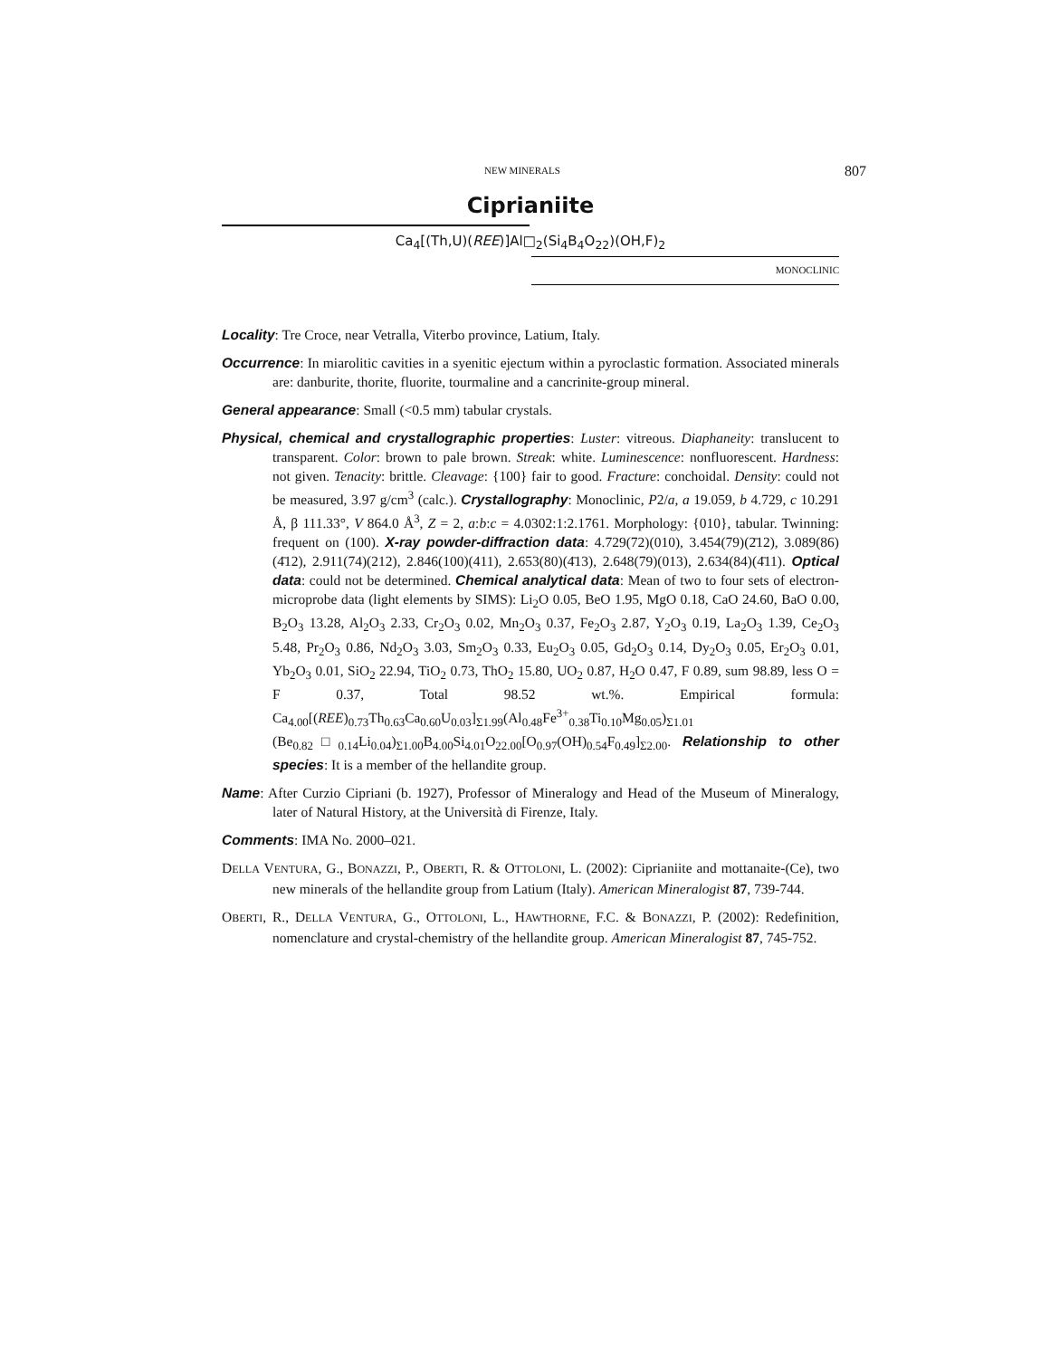NEW MINERALS 807
Ciprianiite
Ca<sub>4</sub>[(Th,U)(REE)]Al□<sub>2</sub>(Si<sub>4</sub>B<sub>4</sub>O<sub>22</sub>)(OH,F)<sub>2</sub>
MONOCLINIC
Locality: Tre Croce, near Vetralla, Viterbo province, Latium, Italy.
Occurrence: In miarolitic cavities in a syenitic ejectum within a pyroclastic formation. Associated minerals are: danburite, thorite, fluorite, tourmaline and a cancrinite-group mineral.
General appearance: Small (<0.5 mm) tabular crystals.
Physical, chemical and crystallographic properties: Luster: vitreous. Diaphaneity: translucent to transparent. Color: brown to pale brown. Streak: white. Luminescence: nonfluorescent. Hardness: not given. Tenacity: brittle. Cleavage: {100} fair to good. Fracture: conchoidal. Density: could not be measured, 3.97 g/cm<sup>3</sup> (calc.). Crystallography: Monoclinic, P2/a, a 19.059, b 4.729, c 10.291 Å, β 111.33°, V 864.0 Å<sup>3</sup>, Z = 2, a:b:c = 4.0302:1:2.1761. Morphology: {010}, tabular. Twinning: frequent on (100). X-ray powder-diffraction data: 4.729(72)(010), 3.454(79)(2̄12), 3.089(86)(4̄12), 2.911(74)(212), 2.846(100)(411), 2.653(80)(4̄13), 2.648(79)(013), 2.634(84)(4̄11). Optical data: could not be determined. Chemical analytical data: Mean of two to four sets of electron-microprobe data (light elements by SIMS): Li<sub>2</sub>O 0.05, BeO 1.95, MgO 0.18, CaO 24.60, BaO 0.00, B<sub>2</sub>O<sub>3</sub> 13.28, Al<sub>2</sub>O<sub>3</sub> 2.33, Cr<sub>2</sub>O<sub>3</sub> 0.02, Mn<sub>2</sub>O<sub>3</sub> 0.37, Fe<sub>2</sub>O<sub>3</sub> 2.87, Y<sub>2</sub>O<sub>3</sub> 0.19, La<sub>2</sub>O<sub>3</sub> 1.39, Ce<sub>2</sub>O<sub>3</sub> 5.48, Pr<sub>2</sub>O<sub>3</sub> 0.86, Nd<sub>2</sub>O<sub>3</sub> 3.03, Sm<sub>2</sub>O<sub>3</sub> 0.33, Eu<sub>2</sub>O<sub>3</sub> 0.05, Gd<sub>2</sub>O<sub>3</sub> 0.14, Dy<sub>2</sub>O<sub>3</sub> 0.05, Er<sub>2</sub>O<sub>3</sub> 0.01, Yb<sub>2</sub>O<sub>3</sub> 0.01, SiO<sub>2</sub> 22.94, TiO<sub>2</sub> 0.73, ThO<sub>2</sub> 15.80, UO<sub>2</sub> 0.87, H<sub>2</sub>O 0.47, F 0.89, sum 98.89, less O = F 0.37, Total 98.52 wt.%. Empirical formula: Ca<sub>4.00</sub>[(REE)<sub>0.73</sub>Th<sub>0.63</sub>Ca<sub>0.60</sub>U<sub>0.03</sub>]<sub>Σ1.99</sub>(Al<sub>0.48</sub>Fe<sup>3+</sup><sub>0.38</sub>Ti<sub>0.10</sub>Mg<sub>0.05</sub>)<sub>Σ1.01</sub> (Be<sub>0.82</sub>□<sub>0.14</sub>Li<sub>0.04</sub>)<sub>Σ1.00</sub>B<sub>4.00</sub>Si<sub>4.01</sub>O<sub>22.00</sub>[O<sub>0.97</sub>(OH)<sub>0.54</sub>F<sub>0.49</sub>]<sub>Σ2.00</sub>. Relationship to other species: It is a member of the hellandite group.
Name: After Curzio Cipriani (b. 1927), Professor of Mineralogy and Head of the Museum of Mineralogy, later of Natural History, at the Università di Firenze, Italy.
Comments: IMA No. 2000–021.
DELLA VENTURA, G., BONAZZI, P., OBERTI, R. & OTTOLONI, L. (2002): Ciprianiite and mottanaite-(Ce), two new minerals of the hellandite group from Latium (Italy). American Mineralogist 87, 739-744.
OBERTI, R., DELLA VENTURA, G., OTTOLONI, L., HAWTHORNE, F.C. & BONAZZI, P. (2002): Redefinition, nomenclature and crystal-chemistry of the hellandite group. American Mineralogist 87, 745-752.